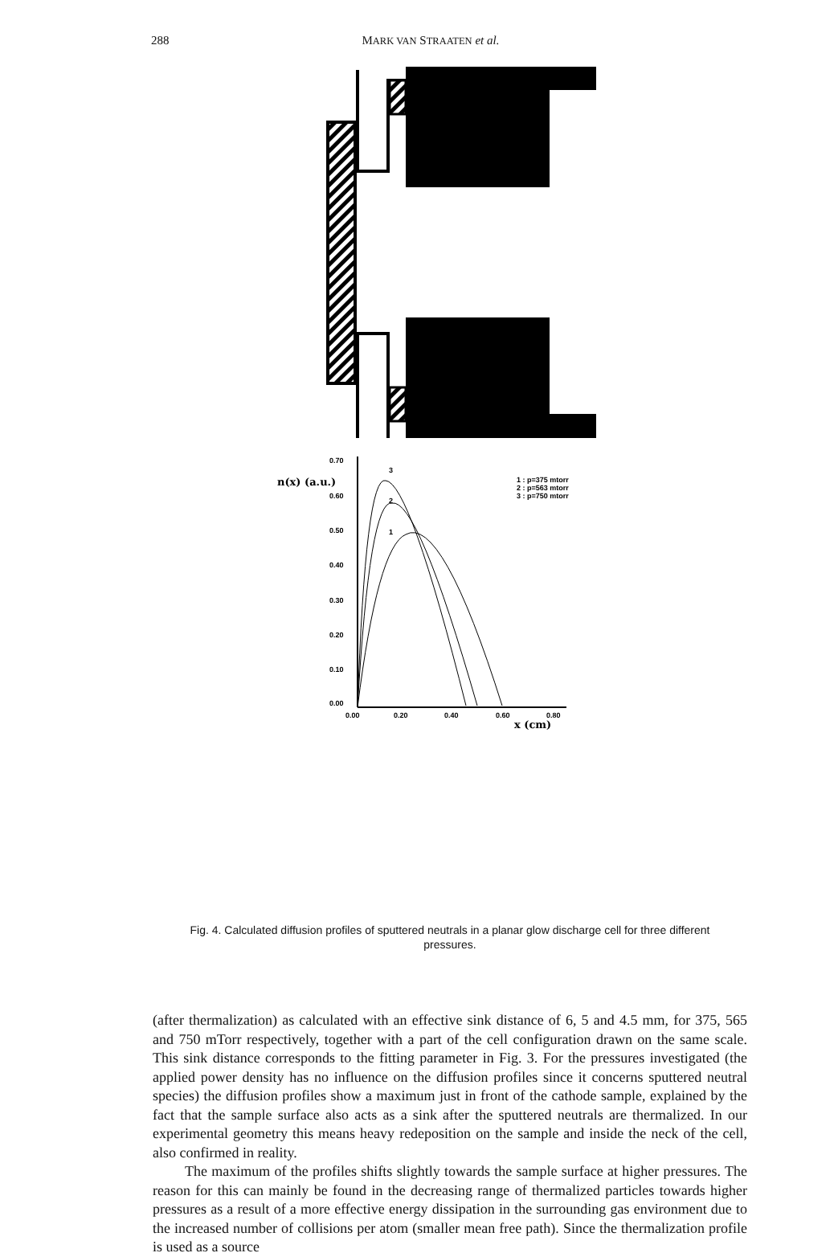288 MARK VAN STRAATEN et al.
0.70
0.60
0.50
0.40
0.30
0.20
0.10
0.00
0.00
0.20
0.40
0.60
0.80
n(x) (a.u.)
x (cm)
1 : p=375 mtorr
2 : p=563 mtorr
3 : p=750 mtorr
3
2
1
Fig. 4. Calculated diffusion profiles of sputtered neutrals in a planar glow discharge cell for three different pressures.
(after thermalization) as calculated with an effective sink distance of 6, 5 and 4.5 mm, for 375, 565 and 750 mTorr respectively, together with a part of the cell configuration drawn on the same scale. This sink distance corresponds to the fitting parameter in Fig. 3. For the pressures investigated (the applied power density has no influence on the diffusion profiles since it concerns sputtered neutral species) the diffusion profiles show a maximum just in front of the cathode sample, explained by the fact that the sample surface also acts as a sink after the sputtered neutrals are thermalized. In our experimental geometry this means heavy redeposition on the sample and inside the neck of the cell, also confirmed in reality.
The maximum of the profiles shifts slightly towards the sample surface at higher pressures. The reason for this can mainly be found in the decreasing range of thermalized particles towards higher pressures as a result of a more effective energy dissipation in the surrounding gas environment due to the increased number of collisions per atom (smaller mean free path). Since the thermalization profile is used as a source